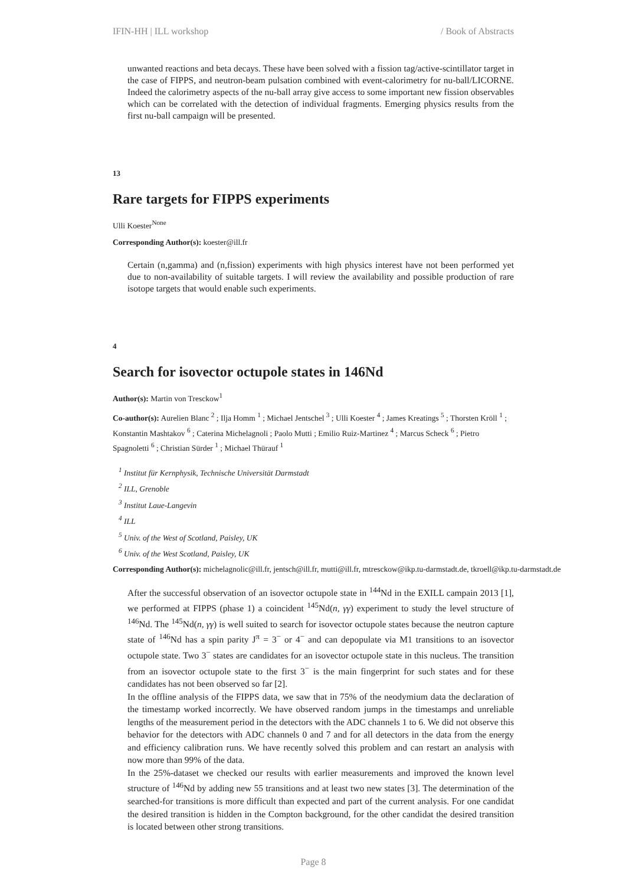IFIN-HH | ILL workshop / Book of Abstracts
unwanted reactions and beta decays. These have been solved with a fission tag/active-scintillator target in the case of FIPPS, and neutron-beam pulsation combined with event-calorimetry for nu-ball/LICORNE. Indeed the calorimetry aspects of the nu-ball array give access to some important new fission observables which can be correlated with the detection of individual fragments. Emerging physics results from the first nu-ball campaign will be presented.
13
Rare targets for FIPPS experiments
Ulli Koester<sup>None</sup>
Corresponding Author(s): koester@ill.fr
Certain (n,gamma) and (n,fission) experiments with high physics interest have not been performed yet due to non-availability of suitable targets. I will review the availability and possible production of rare isotope targets that would enable such experiments.
4
Search for isovector octupole states in 146Nd
Author(s): Martin von Tresckow<sup>1</sup>
Co-author(s): Aurelien Blanc <sup>2</sup> ; Ilja Homm <sup>1</sup> ; Michael Jentschel <sup>3</sup> ; Ulli Koester <sup>4</sup> ; James Kreatings <sup>5</sup> ; Thorsten Kröll <sup>1</sup> ; Konstantin Mashtakov <sup>6</sup> ; Caterina Michelagnoli ; Paolo Mutti ; Emilio Ruiz-Martinez <sup>4</sup> ; Marcus Scheck <sup>6</sup> ; Pietro Spagnoletti <sup>6</sup> ; Christian Sürder <sup>1</sup> ; Michael Thürauf <sup>1</sup>
<sup>1</sup> Institut für Kernphysik, Technische Universität Darmstadt
<sup>2</sup> ILL, Grenoble
<sup>3</sup> Institut Laue-Langevin
<sup>4</sup> ILL
<sup>5</sup> Univ. of the West of Scotland, Paisley, UK
<sup>6</sup> Univ. of the West Scotland, Paisley, UK
Corresponding Author(s): michelagnolic@ill.fr, jentsch@ill.fr, mutti@ill.fr, mtresckow@ikp.tu-darmstadt.de, tkroell@ikp.tu-darmstadt.de
After the successful observation of an isovector octupole state in <sup>144</sup>Nd in the EXILL campain 2013 [1], we performed at FIPPS (phase 1) a coincident <sup>145</sup>Nd(n, γγ) experiment to study the level structure of <sup>146</sup>Nd. The <sup>145</sup>Nd(n, γγ) is well suited to search for isovector octupole states because the neutron capture state of <sup>146</sup>Nd has a spin parity J<sup>π</sup> = 3<sup>−</sup> or 4<sup>−</sup> and can depopulate via M1 transitions to an isovector octupole state. Two 3<sup>−</sup> states are candidates for an isovector octupole state in this nucleus. The transition from an isovector octupole state to the first 3<sup>−</sup> is the main fingerprint for such states and for these candidates has not been observed so far [2].
In the offline analysis of the FIPPS data, we saw that in 75% of the neodymium data the declaration of the timestamp worked incorrectly. We have observed random jumps in the timestamps and unreliable lengths of the measurement period in the detectors with the ADC channels 1 to 6. We did not observe this behavior for the detectors with ADC channels 0 and 7 and for all detectors in the data from the energy and efficiency calibration runs. We have recently solved this problem and can restart an analysis with now more than 99% of the data.
In the 25%-dataset we checked our results with earlier measurements and improved the known level structure of <sup>146</sup>Nd by adding new 55 transitions and at least two new states [3]. The determination of the searched-for transitions is more difficult than expected and part of the current analysis. For one candidat the desired transition is hidden in the Compton background, for the other candidat the desired transition is located between other strong transitions.
Page 8